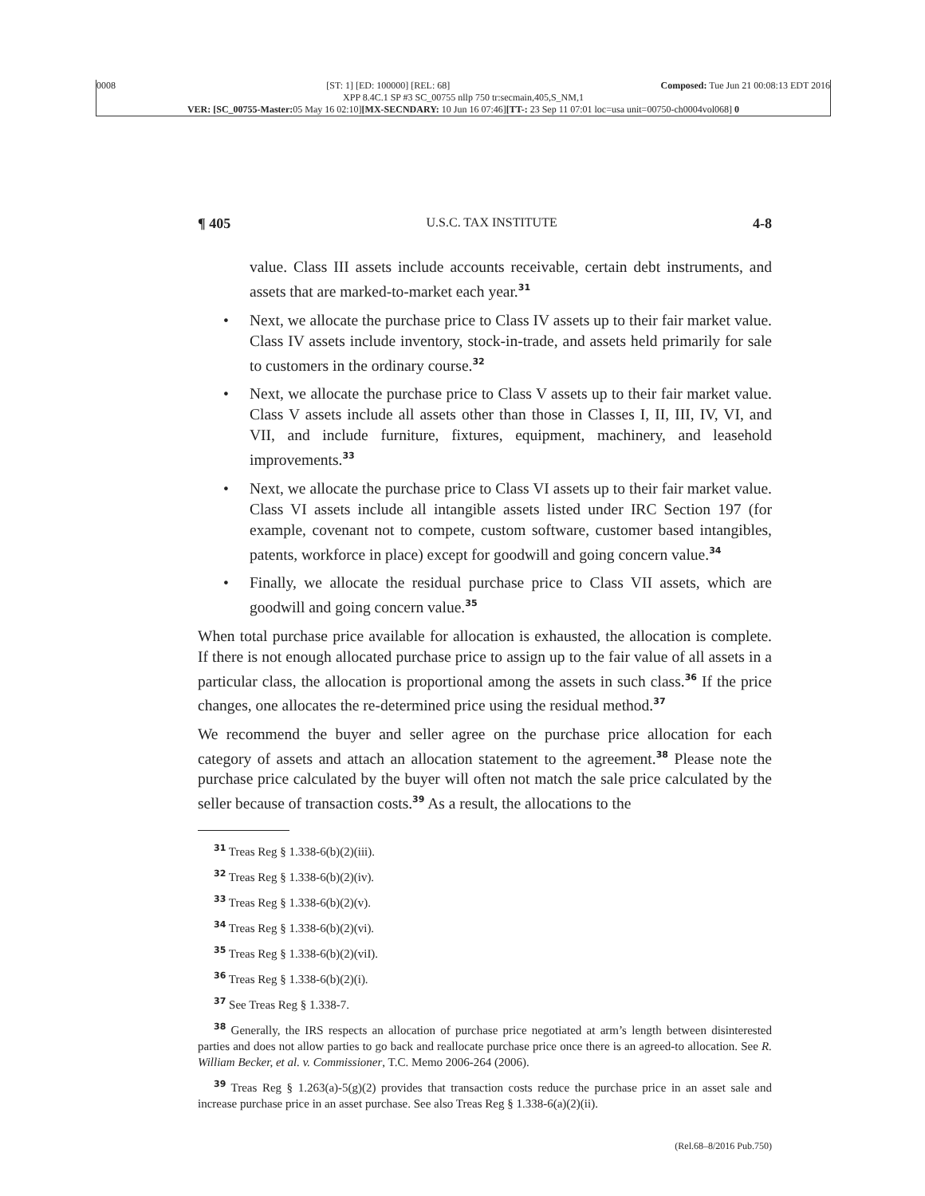0008 [ST: 1] [ED: 100000] [REL: 68] Composed: Tue Jun 21 00:08:13 EDT 2016
XPP 8.4C.1 SP #3 SC_00755 nllp 750 tr:secmain,405,S_NM,1
VER: [SC_00755-Master: 05 May 16 02:10][MX-SECNDARY: 10 Jun 16 07:46][TT-: 23 Sep 11 07:01 loc=usa unit=00750-ch0004vol068] 0
¶ 405 U.S.C. TAX INSTITUTE 4-8
value. Class III assets include accounts receivable, certain debt instruments, and assets that are marked-to-market each year.<sup>31</sup>
• Next, we allocate the purchase price to Class IV assets up to their fair market value. Class IV assets include inventory, stock-in-trade, and assets held primarily for sale to customers in the ordinary course.<sup>32</sup>
• Next, we allocate the purchase price to Class V assets up to their fair market value. Class V assets include all assets other than those in Classes I, II, III, IV, VI, and VII, and include furniture, fixtures, equipment, machinery, and leasehold improvements.<sup>33</sup>
• Next, we allocate the purchase price to Class VI assets up to their fair market value. Class VI assets include all intangible assets listed under IRC Section 197 (for example, covenant not to compete, custom software, customer based intangibles, patents, workforce in place) except for goodwill and going concern value.<sup>34</sup>
• Finally, we allocate the residual purchase price to Class VII assets, which are goodwill and going concern value.<sup>35</sup>
When total purchase price available for allocation is exhausted, the allocation is complete. If there is not enough allocated purchase price to assign up to the fair value of all assets in a particular class, the allocation is proportional among the assets in such class.<sup>36</sup> If the price changes, one allocates the re-determined price using the residual method.<sup>37</sup>
We recommend the buyer and seller agree on the purchase price allocation for each category of assets and attach an allocation statement to the agreement.<sup>38</sup> Please note the purchase price calculated by the buyer will often not match the sale price calculated by the seller because of transaction costs.<sup>39</sup> As a result, the allocations to the
<sup>31</sup> Treas Reg § 1.338-6(b)(2)(iii).
<sup>32</sup> Treas Reg § 1.338-6(b)(2)(iv).
<sup>33</sup> Treas Reg § 1.338-6(b)(2)(v).
<sup>34</sup> Treas Reg § 1.338-6(b)(2)(vi).
<sup>35</sup> Treas Reg § 1.338-6(b)(2)(viI).
<sup>36</sup> Treas Reg § 1.338-6(b)(2)(i).
<sup>37</sup> See Treas Reg § 1.338-7.
<sup>38</sup> Generally, the IRS respects an allocation of purchase price negotiated at arm’s length between disinterested parties and does not allow parties to go back and reallocate purchase price once there is an agreed-to allocation. See R. William Becker, et al. v. Commissioner, T.C. Memo 2006-264 (2006).
<sup>39</sup> Treas Reg § 1.263(a)-5(g)(2) provides that transaction costs reduce the purchase price in an asset sale and increase purchase price in an asset purchase. See also Treas Reg § 1.338-6(a)(2)(ii).
(Rel.68–8/2016 Pub.750)